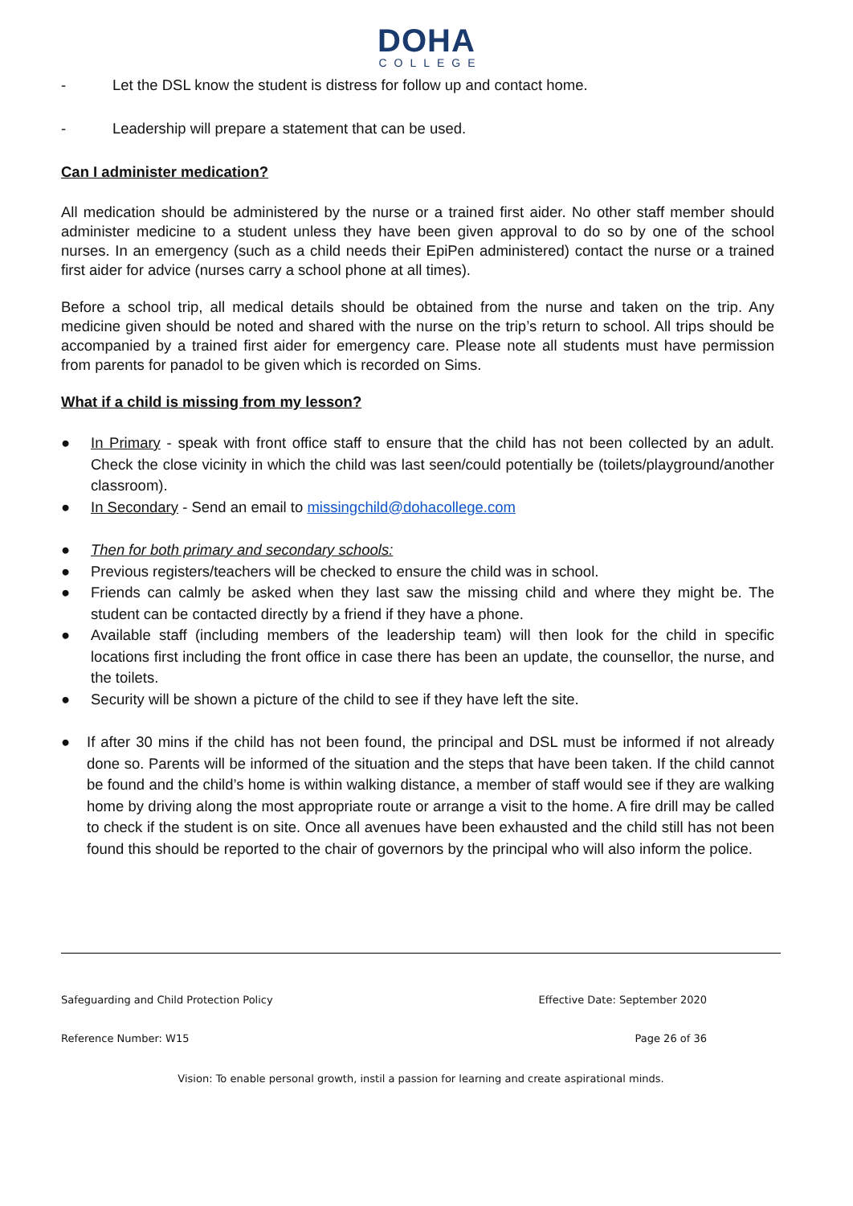DOHA
COLLEGE
- Let the DSL know the student is distress for follow up and contact home.
- Leadership will prepare a statement that can be used.
Can I administer medication?
All medication should be administered by the nurse or a trained first aider. No other staff member should administer medicine to a student unless they have been given approval to do so by one of the school nurses. In an emergency (such as a child needs their EpiPen administered) contact the nurse or a trained first aider for advice (nurses carry a school phone at all times).
Before a school trip, all medical details should be obtained from the nurse and taken on the trip. Any medicine given should be noted and shared with the nurse on the trip’s return to school. All trips should be accompanied by a trained first aider for emergency care. Please note all students must have permission from parents for panadol to be given which is recorded on Sims.
What if a child is missing from my lesson?
● In Primary - speak with front office staff to ensure that the child has not been collected by an adult. Check the close vicinity in which the child was last seen/could potentially be (toilets/playground/another classroom).
● In Secondary - Send an email to missingchild@dohacollege.com
● Then for both primary and secondary schools:
● Previous registers/teachers will be checked to ensure the child was in school.
● Friends can calmly be asked when they last saw the missing child and where they might be. The student can be contacted directly by a friend if they have a phone.
● Available staff (including members of the leadership team) will then look for the child in specific locations first including the front office in case there has been an update, the counsellor, the nurse, and the toilets.
● Security will be shown a picture of the child to see if they have left the site.
● If after 30 mins if the child has not been found, the principal and DSL must be informed if not already done so. Parents will be informed of the situation and the steps that have been taken. If the child cannot be found and the child’s home is within walking distance, a member of staff would see if they are walking home by driving along the most appropriate route or arrange a visit to the home. A fire drill may be called to check if the student is on site. Once all avenues have been exhausted and the child still has not been found this should be reported to the chair of governors by the principal who will also inform the police.
Safeguarding and Child Protection Policy Effective Date: September 2020
Reference Number: W15 Page 26 of 36
Vision: To enable personal growth, instil a passion for learning and create aspirational minds.